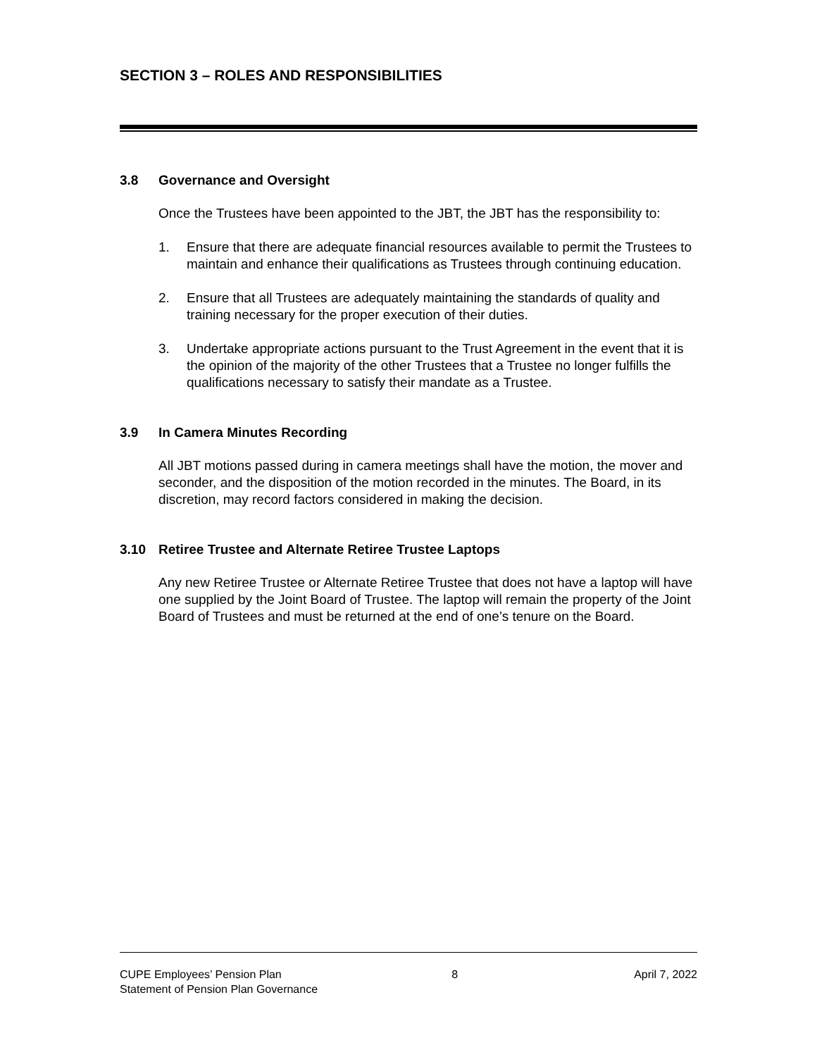SECTION 3 – ROLES AND RESPONSIBILITIES
3.8 Governance and Oversight
Once the Trustees have been appointed to the JBT, the JBT has the responsibility to:
1. Ensure that there are adequate financial resources available to permit the Trustees to maintain and enhance their qualifications as Trustees through continuing education.
2. Ensure that all Trustees are adequately maintaining the standards of quality and training necessary for the proper execution of their duties.
3. Undertake appropriate actions pursuant to the Trust Agreement in the event that it is the opinion of the majority of the other Trustees that a Trustee no longer fulfills the qualifications necessary to satisfy their mandate as a Trustee.
3.9 In Camera Minutes Recording
All JBT motions passed during in camera meetings shall have the motion, the mover and seconder, and the disposition of the motion recorded in the minutes. The Board, in its discretion, may record factors considered in making the decision.
3.10 Retiree Trustee and Alternate Retiree Trustee Laptops
Any new Retiree Trustee or Alternate Retiree Trustee that does not have a laptop will have one supplied by the Joint Board of Trustee. The laptop will remain the property of the Joint Board of Trustees and must be returned at the end of one’s tenure on the Board.
CUPE Employees’ Pension Plan
Statement of Pension Plan Governance
8 April 7, 2022